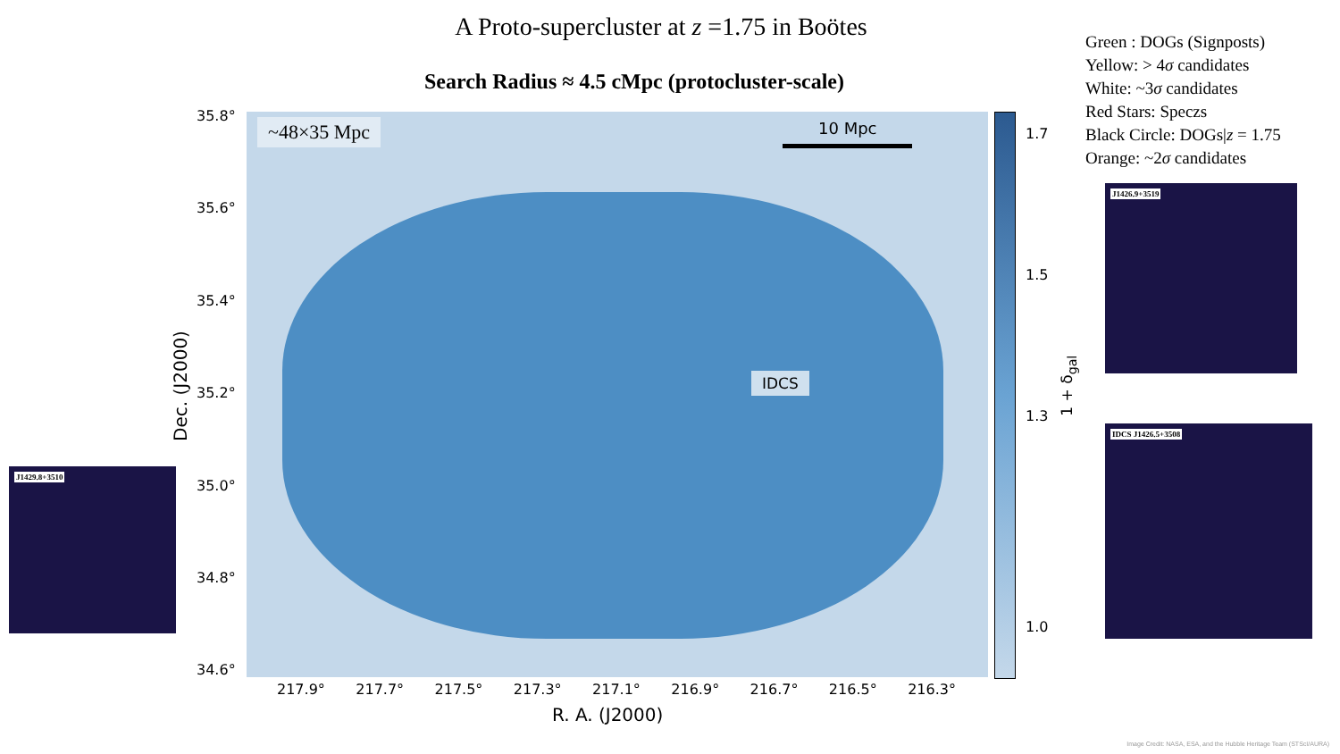A Proto-supercluster at z =1.75 in Boötes
Search Radius ≈ 4.5 cMpc (protocluster-scale)
Green : DOGs (Signposts)
Yellow: > 4σ candidates
White: ~3σ candidates
Red Stars: Speczs
Black Circle: DOGs|z = 1.75
Orange: ~2σ candidates
~48×35 Mpc 10 Mpc
IDCS
1.7
1.5
1.3
1.0
1 + δ<sub>gal</sub>
35.8°
35.6°
35.4°
35.2°
35.0°
34.8°
34.6°
Dec. (J2000)
217.9° 217.7° 217.5° 217.3° 217.1° 216.9° 216.7° 216.5° 216.3°
R. A. (J2000)
J1426.9+3519
IDCS J1426.5+3508
J1429.8+3510
Image Credit: NASA, ESA, and the Hubble Heritage Team (STScI/AURA)